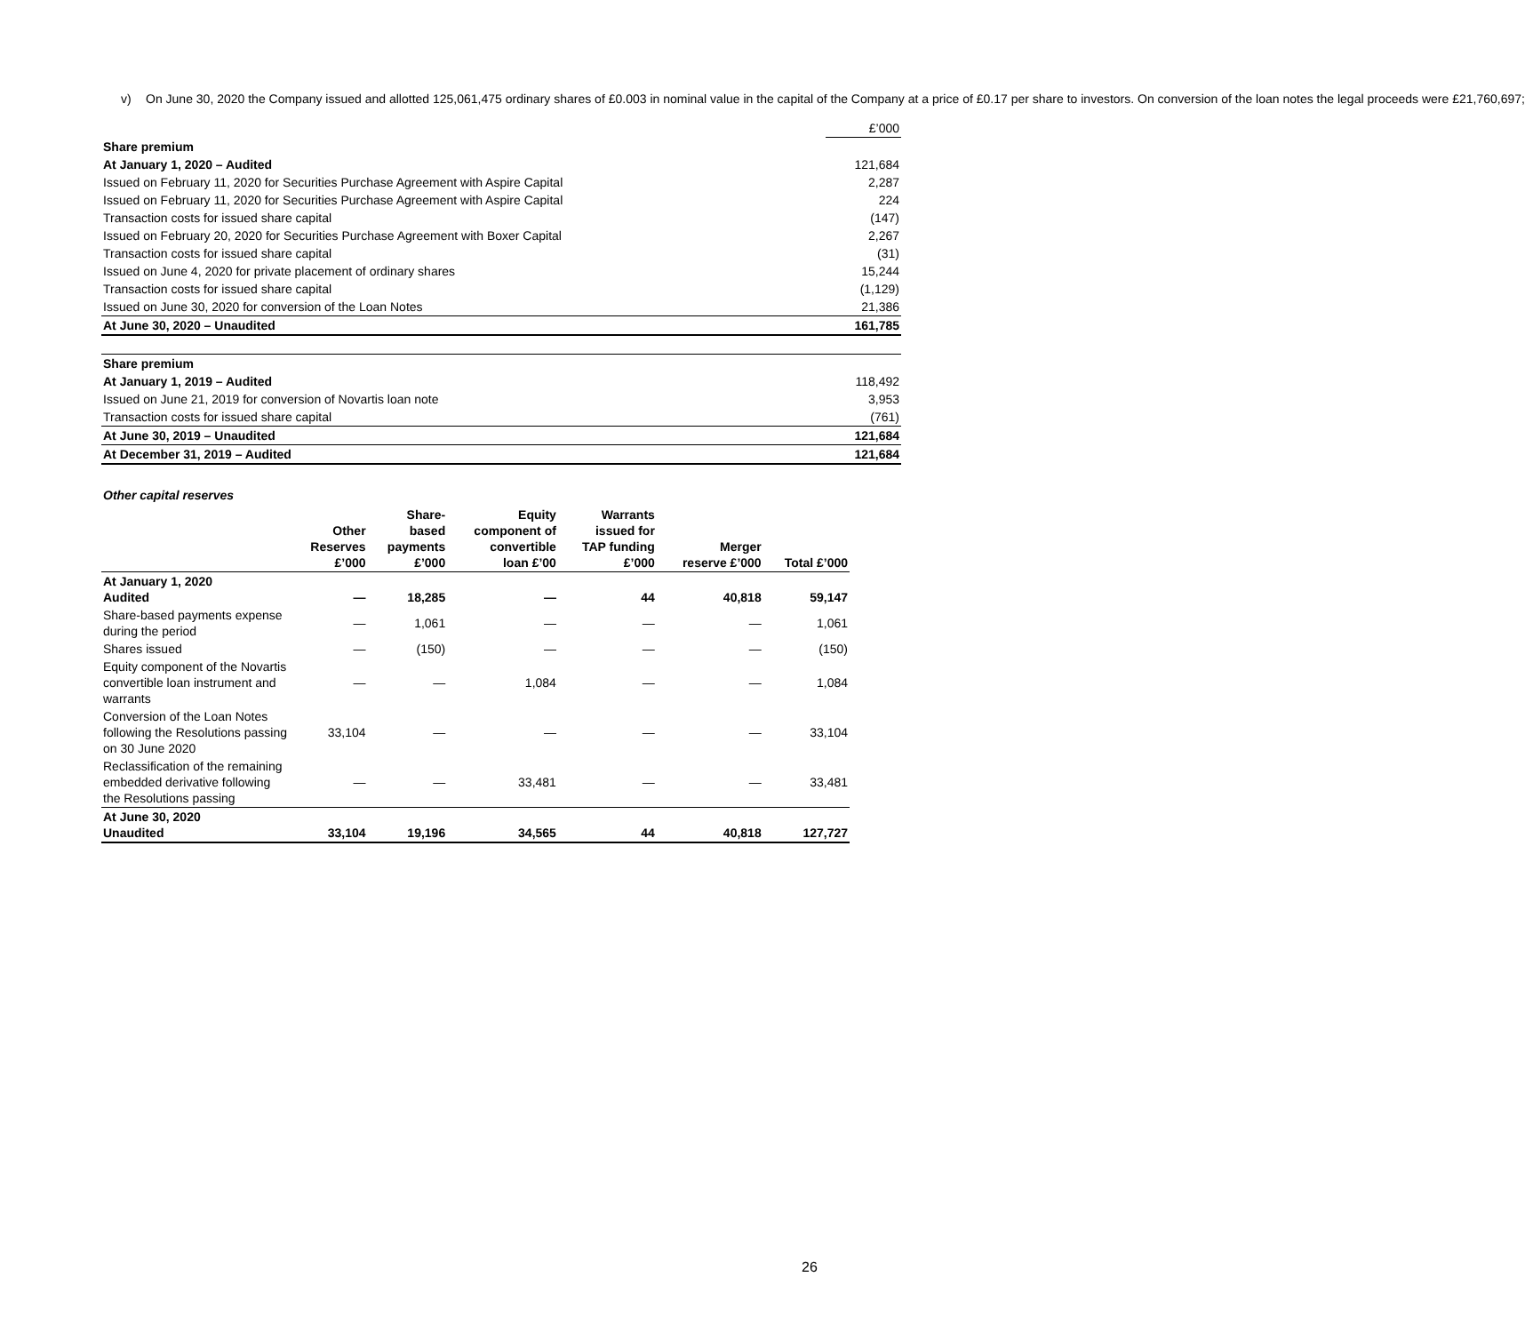v) On June 30, 2020 the Company issued and allotted 125,061,475 ordinary shares of £0.003 in nominal value in the capital of the Company at a price of £0.17 per share to investors. On conversion of the loan notes the legal proceeds were £21,760,697;
| | £’000 |
| Share premium | |
| At January 1, 2020 – Audited | 121,684 |
| Issued on February 11, 2020 for Securities Purchase Agreement with Aspire Capital | 2,287 |
| Issued on February 11, 2020 for Securities Purchase Agreement with Aspire Capital | 224 |
| Transaction costs for issued share capital | (147) |
| Issued on February 20, 2020 for Securities Purchase Agreement with Boxer Capital | 2,267 |
| Transaction costs for issued share capital | (31) |
| Issued on June 4, 2020 for private placement of ordinary shares | 15,244 |
| Transaction costs for issued share capital | (1,129) |
| Issued on June 30, 2020 for conversion of the Loan Notes | 21,386 |
| At June 30, 2020 – Unaudited | 161,785 |
| Share premium | |
| At January 1, 2019 – Audited | 118,492 |
| Issued on June 21, 2019 for conversion of Novartis loan note | 3,953 |
| Transaction costs for issued share capital | (761) |
| At June 30, 2019 – Unaudited | 121,684 |
| At December 31, 2019 – Audited | 121,684 |
Other capital reserves
| | Other Reserves £’000 | Share- based payments £’000 | Equity component of convertible loan £’00 | Warrants issued for TAP funding £’000 | Merger reserve £’000 | Total £’000 |
| --- | --- | --- | --- | --- | --- | --- |
| At January 1, 2020 Audited | — | 18,285 | — | 44 | 40,818 | 59,147 |
| Share-based payments expense during the period | — | 1,061 | — | — | — | 1,061 |
| Shares issued | — | (150) | — | — | — | (150) |
| Equity component of the Novartis convertible loan instrument and warrants | — | — | 1,084 | — | — | 1,084 |
| Conversion of the Loan Notes following the Resolutions passing on 30 June 2020 | 33,104 | — | — | — | — | 33,104 |
| Reclassification of the remaining embedded derivative following the Resolutions passing | — | — | 33,481 | — | — | 33,481 |
| At June 30, 2020 Unaudited | 33,104 | 19,196 | 34,565 | 44 | 40,818 | 127,727 |
26